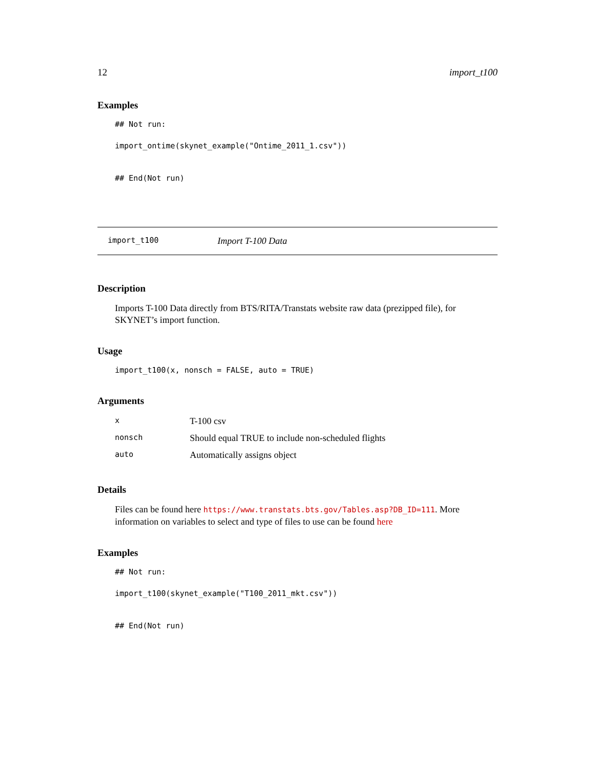12 import_t100
Examples
## Not run:

import_ontime(skynet_example("Ontime_2011_1.csv"))


## End(Not run)
import_t100 Import T-100 Data
Description
Imports T-100 Data directly from BTS/RITA/Transtats website raw data (prezipped file), for SKYNET’s import function.
Usage
import_t100(x, nonsch = FALSE, auto = TRUE)
Arguments
| x | T-100 csv |
| nonsch | Should equal TRUE to include non-scheduled flights |
| auto | Automatically assigns object |
Details
Files can be found here https://www.transtats.bts.gov/Tables.asp?DB_ID=111. More information on variables to select and type of files to use can be found here
Examples
## Not run:

import_t100(skynet_example("T100_2011_mkt.csv"))


## End(Not run)